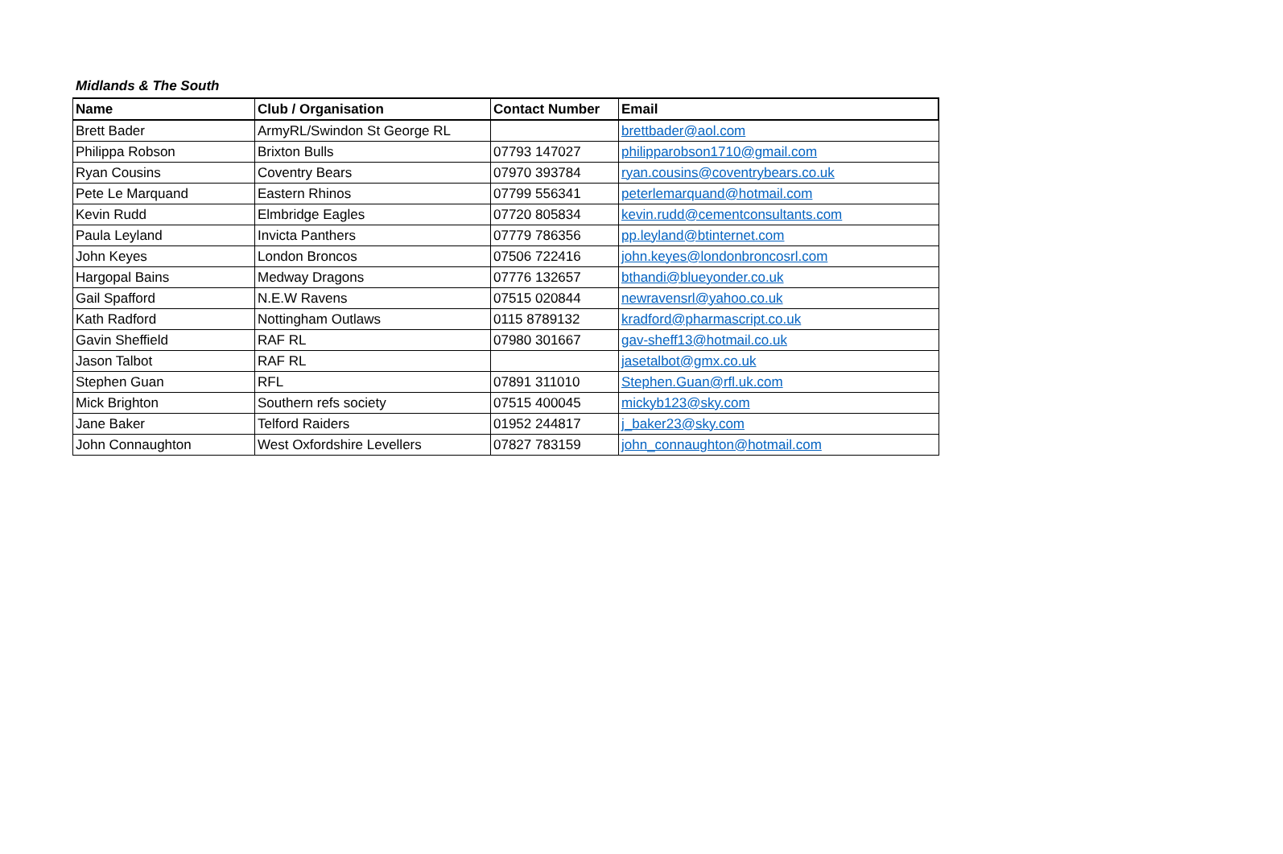Midlands & The South
| Name | Club / Organisation | Contact Number | Email |
| --- | --- | --- | --- |
| Brett Bader | ArmyRL/Swindon St George RL | | brettbader@aol.com |
| Philippa Robson | Brixton Bulls | 07793 147027 | philipparobson1710@gmail.com |
| Ryan Cousins | Coventry Bears | 07970 393784 | ryan.cousins@coventrybears.co.uk |
| Pete Le Marquand | Eastern Rhinos | 07799 556341 | peterlemarquand@hotmail.com |
| Kevin Rudd | Elmbridge Eagles | 07720 805834 | kevin.rudd@cementconsultants.com |
| Paula Leyland | Invicta Panthers | 07779 786356 | pp.leyland@btinternet.com |
| John Keyes | London Broncos | 07506 722416 | john.keyes@londonbroncosrl.com |
| Hargopal Bains | Medway Dragons | 07776 132657 | bthandi@blueyonder.co.uk |
| Gail Spafford | N.E.W Ravens | 07515 020844 | newravensrl@yahoo.co.uk |
| Kath Radford | Nottingham Outlaws | 0115 8789132 | kradford@pharmascript.co.uk |
| Gavin Sheffield | RAF RL | 07980 301667 | gav-sheff13@hotmail.co.uk |
| Jason Talbot | RAF RL | | jasetalbot@gmx.co.uk |
| Stephen Guan | RFL | 07891 311010 | Stephen.Guan@rfl.uk.com |
| Mick Brighton | Southern refs society | 07515 400045 | mickyb123@sky.com |
| Jane Baker | Telford Raiders | 01952 244817 | j_baker23@sky.com |
| John Connaughton | West Oxfordshire Levellers | 07827 783159 | john_connaughton@hotmail.com |